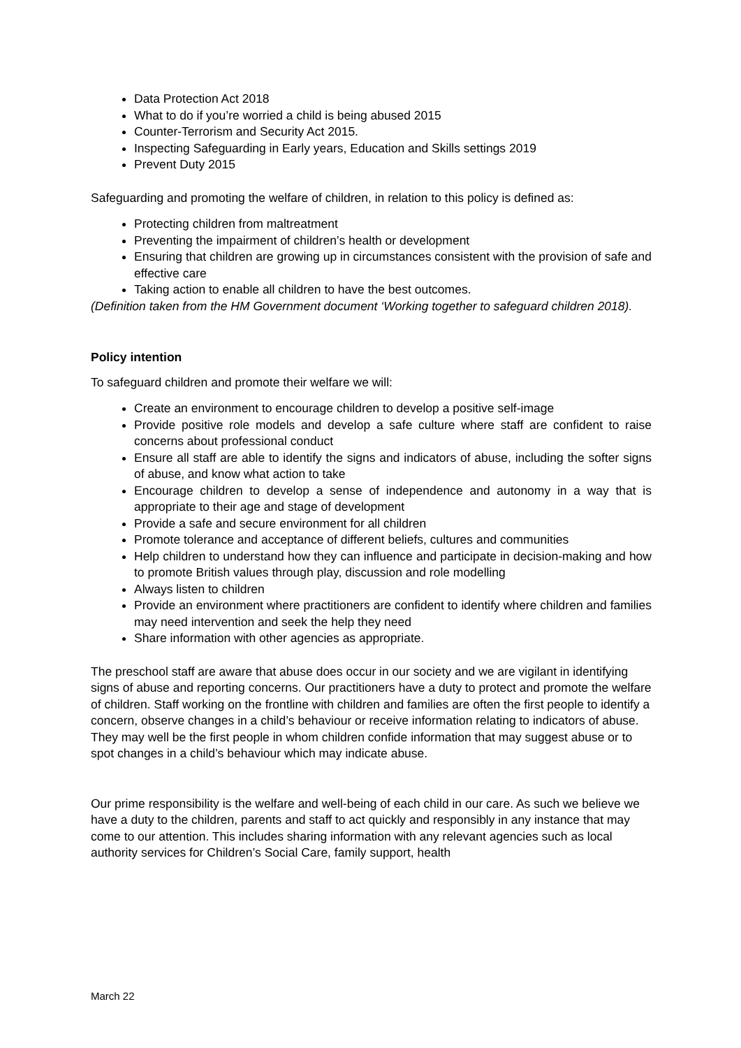Data Protection Act 2018
What to do if you’re worried a child is being abused 2015
Counter-Terrorism and Security Act 2015.
Inspecting Safeguarding in Early years, Education and Skills settings 2019
Prevent Duty 2015
Safeguarding and promoting the welfare of children, in relation to this policy is defined as:
Protecting children from maltreatment
Preventing the impairment of children’s health or development
Ensuring that children are growing up in circumstances consistent with the provision of safe and effective care
Taking action to enable all children to have the best outcomes.
(Definition taken from the HM Government document ‘Working together to safeguard children 2018).
Policy intention
To safeguard children and promote their welfare we will:
Create an environment to encourage children to develop a positive self-image
Provide positive role models and develop a safe culture where staff are confident to raise concerns about professional conduct
Ensure all staff are able to identify the signs and indicators of abuse, including the softer signs of abuse, and know what action to take
Encourage children to develop a sense of independence and autonomy in a way that is appropriate to their age and stage of development
Provide a safe and secure environment for all children
Promote tolerance and acceptance of different beliefs, cultures and communities
Help children to understand how they can influence and participate in decision-making and how to promote British values through play, discussion and role modelling
Always listen to children
Provide an environment where practitioners are confident to identify where children and families may need intervention and seek the help they need
Share information with other agencies as appropriate.
The preschool staff are aware that abuse does occur in our society and we are vigilant in identifying signs of abuse and reporting concerns. Our practitioners have a duty to protect and promote the welfare of children. Staff working on the frontline with children and families are often the first people to identify a concern, observe changes in a child’s behaviour or receive information relating to indicators of abuse. They may well be the first people in whom children confide information that may suggest abuse or to spot changes in a child’s behaviour which may indicate abuse.
Our prime responsibility is the welfare and well-being of each child in our care. As such we believe we have a duty to the children, parents and staff to act quickly and responsibly in any instance that may come to our attention. This includes sharing information with any relevant agencies such as local authority services for Children’s Social Care, family support, health
March 22